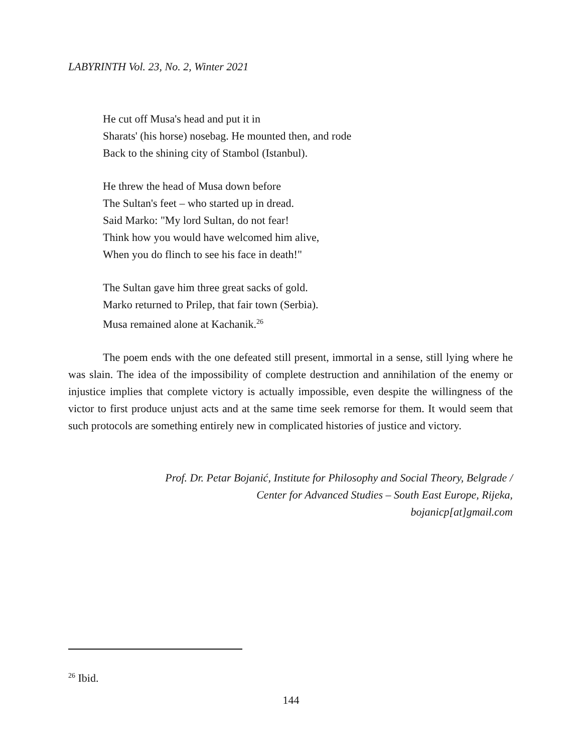LABYRINTH Vol. 23, No. 2, Winter 2021
He cut off Musa's head and put it in
Sharats' (his horse) nosebag. He mounted then, and rode
Back to the shining city of Stambol (Istanbul).
He threw the head of Musa down before
The Sultan's feet – who started up in dread.
Said Marko: "My lord Sultan, do not fear!
Think how you would have welcomed him alive,
When you do flinch to see his face in death!"
The Sultan gave him three great sacks of gold.
Marko returned to Prilep, that fair town (Serbia).
Musa remained alone at Kachanik.<sup>26</sup>
The poem ends with the one defeated still present, immortal in a sense, still lying where he was slain. The idea of the impossibility of complete destruction and annihilation of the enemy or injustice implies that complete victory is actually impossible, even despite the willingness of the victor to first produce unjust acts and at the same time seek remorse for them. It would seem that such protocols are something entirely new in complicated histories of justice and victory.
Prof. Dr. Petar Bojanić, Institute for Philosophy and Social Theory, Belgrade /
Center for Advanced Studies – South East Europe, Rijeka,
bojanicp[at]gmail.com
<sup>26</sup> Ibid.
144